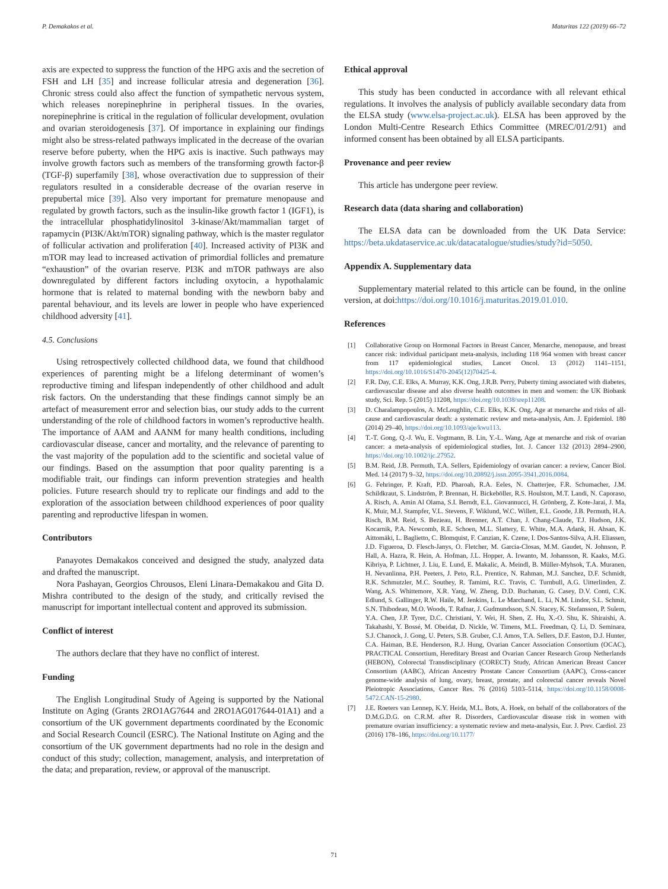P. Demakakos et al. Maturitas 122 (2019) 66–72
axis are expected to suppress the function of the HPG axis and the secretion of FSH and LH [35] and increase follicular atresia and degeneration [36]. Chronic stress could also affect the function of sympathetic nervous system, which releases norepinephrine in peripheral tissues. In the ovaries, norepinephrine is critical in the regulation of follicular development, ovulation and ovarian steroidogenesis [37]. Of importance in explaining our findings might also be stress-related pathways implicated in the decrease of the ovarian reserve before puberty, when the HPG axis is inactive. Such pathways may involve growth factors such as members of the transforming growth factor-β (TGF-β) superfamily [38], whose overactivation due to suppression of their regulators resulted in a considerable decrease of the ovarian reserve in prepubertal mice [39]. Also very important for premature menopause and regulated by growth factors, such as the insulin-like growth factor 1 (IGF1), is the intracellular phosphatidylinositol 3-kinase/Akt/mammalian target of rapamycin (PI3K/Akt/mTOR) signaling pathway, which is the master regulator of follicular activation and proliferation [40]. Increased activity of PI3K and mTOR may lead to increased activation of primordial follicles and premature “exhaustion” of the ovarian reserve. PI3K and mTOR pathways are also downregulated by different factors including oxytocin, a hypothalamic hormone that is related to maternal bonding with the newborn baby and parental behaviour, and its levels are lower in people who have experienced childhood adversity [41].
4.5. Conclusions
Using retrospectively collected childhood data, we found that childhood experiences of parenting might be a lifelong determinant of women’s reproductive timing and lifespan independently of other childhood and adult risk factors. On the understanding that these findings cannot simply be an artefact of measurement error and selection bias, our study adds to the current understanding of the role of childhood factors in women’s reproductive health. The importance of AAM and AANM for many health conditions, including cardiovascular disease, cancer and mortality, and the relevance of parenting to the vast majority of the population add to the scientific and societal value of our findings. Based on the assumption that poor quality parenting is a modifiable trait, our findings can inform prevention strategies and health policies. Future research should try to replicate our findings and add to the exploration of the association between childhood experiences of poor quality parenting and reproductive lifespan in women.
Contributors
Panayotes Demakakos conceived and designed the study, analyzed data and drafted the manuscript.
Nora Pashayan, Georgios Chrousos, Eleni Linara-Demakakou and Gita D. Mishra contributed to the design of the study, and critically revised the manuscript for important intellectual content and approved its submission.
Conflict of interest
The authors declare that they have no conflict of interest.
Funding
The English Longitudinal Study of Ageing is supported by the National Institute on Aging (Grants 2RO1AG7644 and 2RO1AG017644-01A1) and a consortium of the UK government departments coordinated by the Economic and Social Research Council (ESRC). The National Institute on Aging and the consortium of the UK government departments had no role in the design and conduct of this study; collection, management, analysis, and interpretation of the data; and preparation, review, or approval of the manuscript.
Ethical approval
This study has been conducted in accordance with all relevant ethical regulations. It involves the analysis of publicly available secondary data from the ELSA study (www.elsa-project.ac.uk). ELSA has been approved by the London Multi-Centre Research Ethics Committee (MREC/01/2/91) and informed consent has been obtained by all ELSA participants.
Provenance and peer review
This article has undergone peer review.
Research data (data sharing and collaboration)
The ELSA data can be downloaded from the UK Data Service: https://beta.ukdataservice.ac.uk/datacatalogue/studies/study?id=5050.
Appendix A. Supplementary data
Supplementary material related to this article can be found, in the online version, at doi:https://doi.org/10.1016/j.maturitas.2019.01.010.
References
[1] Collaborative Group on Hormonal Factors in Breast Cancer, Menarche, menopause, and breast cancer risk: individual participant meta-analysis, including 118 964 women with breast cancer from 117 epidemiological studies, Lancet Oncol. 13 (2012) 1141–1151, https://doi.org/10.1016/S1470-2045(12)70425-4.
[2] F.R. Day, C.E. Elks, A. Murray, K.K. Ong, J.R.B. Perry, Puberty timing associated with diabetes, cardiovascular disease and also diverse health outcomes in men and women: the UK Biobank study, Sci. Rep. 5 (2015) 11208, https://doi.org/10.1038/srep11208.
[3] D. Charalampopoulos, A. McLoughlin, C.E. Elks, K.K. Ong, Age at menarche and risks of all-cause and cardiovascular death: a systematic review and meta-analysis, Am. J. Epidemiol. 180 (2014) 29–40, https://doi.org/10.1093/aje/kwu113.
[4] T.-T. Gong, Q.-J. Wu, E. Vogtmann, B. Lin, Y.-L. Wang, Age at menarche and risk of ovarian cancer: a meta-analysis of epidemiological studies, Int. J. Cancer 132 (2013) 2894–2900, https://doi.org/10.1002/ijc.27952.
[5] B.M. Reid, J.B. Permuth, T.A. Sellers, Epidemiology of ovarian cancer: a review, Cancer Biol. Med. 14 (2017) 9–32, https://doi.org/10.20892/j.issn.2095-3941.2016.0084.
[6] G. Fehringer, P. Kraft, P.D. Pharoah, R.A. Eeles, N. Chatterjee, F.R. Schumacher, J.M. Schildkraut, S. Lindström, P. Brennan, H. Bickeböller, R.S. Houlston, M.T. Landi, N. Caporaso, A. Risch, A. Amin Al Olama, S.I. Berndt, E.L. Giovannucci, H. Grönberg, Z. Kote-Jarai, J. Ma, K. Muir, M.J. Stampfer, V.L. Stevens, F. Wiklund, W.C. Willett, E.L. Goode, J.B. Permuth, H.A. Risch, B.M. Reid, S. Bezieau, H. Brenner, A.T. Chan, J. Chang-Claude, T.J. Hudson, J.K. Kocarnik, P.A. Newcomb, R.E. Schoen, M.L. Slattery, E. White, M.A. Adank, H. Ahsan, K. Aittomäki, L. Baglietto, C. Blomquist, F. Canzian, K. Czene, I. Dos-Santos-Silva, A.H. Eliassen, J.D. Figueroa, D. Flesch-Janys, O. Fletcher, M. Garcia-Closas, M.M. Gaudet, N. Johnson, P. Hall, A. Hazra, R. Hein, A. Hofman, J.L. Hopper, A. Irwanto, M. Johansson, R. Kaaks, M.G. Kibriya, P. Lichtner, J. Liu, E. Lund, E. Makalic, A. Meindl, B. Müller-Myhsok, T.A. Muranen, H. Nevanlinna, P.H. Peeters, J. Peto, R.L. Prentice, N. Rahman, M.J. Sanchez, D.F. Schmidt, R.K. Schmutzler, M.C. Southey, R. Tamimi, R.C. Travis, C. Turnbull, A.G. Uitterlinden, Z. Wang, A.S. Whittemore, X.R. Yang, W. Zheng, D.D. Buchanan, G. Casey, D.V. Conti, C.K. Edlund, S. Gallinger, R.W. Haile, M. Jenkins, L. Le Marchand, L. Li, N.M. Lindor, S.L. Schmit, S.N. Thibodeau, M.O. Woods, T. Rafnar, J. Gudmundsson, S.N. Stacey, K. Stefansson, P. Sulem, Y.A. Chen, J.P. Tyrer, D.C. Christiani, Y. Wei, H. Shen, Z. Hu, X.-O. Shu, K. Shiraishi, A. Takahashi, Y. Bossé, M. Obeidat, D. Nickle, W. Timens, M.L. Freedman, Q. Li, D. Seminara, S.J. Chanock, J. Gong, U. Peters, S.B. Gruber, C.I. Amos, T.A. Sellers, D.F. Easton, D.J. Hunter, C.A. Haiman, B.E. Henderson, R.J. Hung, Ovarian Cancer Association Consortium (OCAC), PRACTICAL Consortium, Hereditary Breast and Ovarian Cancer Research Group Netherlands (HEBON), Colorectal Transdisciplinary (CORECT) Study, African American Breast Cancer Consortium (AABC), African Ancestry Prostate Cancer Consortium (AAPC), Cross-cancer genome-wide analysis of lung, ovary, breast, prostate, and colorectal cancer reveals Novel Pleiotropic Associations, Cancer Res. 76 (2016) 5103–5114, https://doi.org/10.1158/0008-5472.CAN-15-2980.
[7] J.E. Roeters van Lennep, K.Y. Heida, M.L. Bots, A. Hoek, on behalf of the collaborators of the D.M.G.D.G. on C.R.M. after R. Disorders, Cardiovascular disease risk in women with premature ovarian insufficiency: a systematic review and meta-analysis, Eur. J. Prev. Cardiol. 23 (2016) 178–186, https://doi.org/10.1177/
71